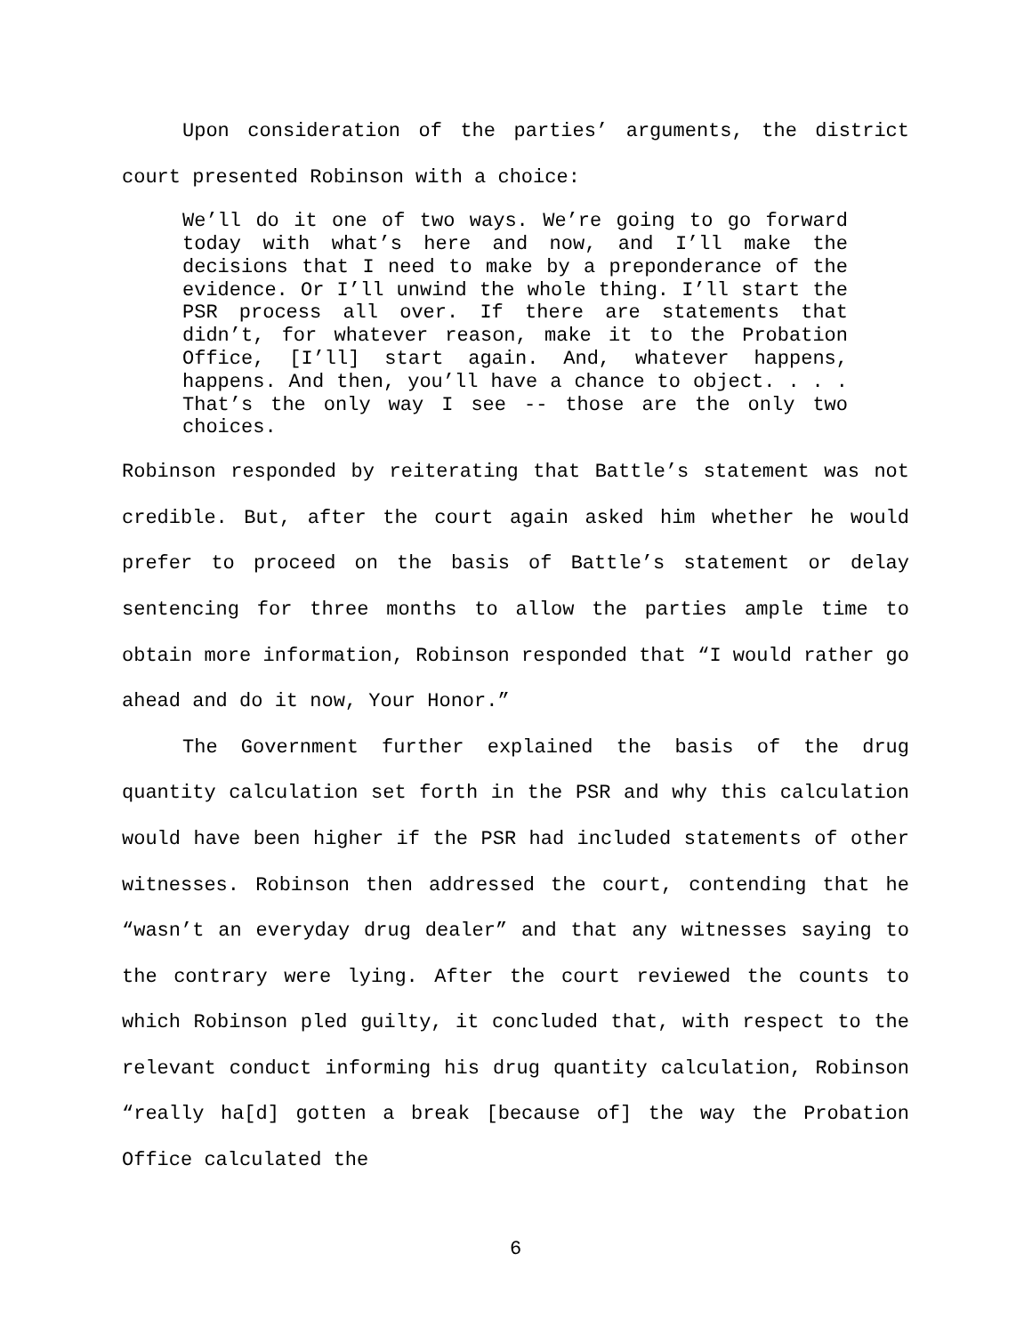Upon consideration of the parties’ arguments, the district court presented Robinson with a choice:
We’ll do it one of two ways. We’re going to go forward today with what’s here and now, and I’ll make the decisions that I need to make by a preponderance of the evidence. Or I’ll unwind the whole thing. I’ll start the PSR process all over. If there are statements that didn’t, for whatever reason, make it to the Probation Office, [I’ll] start again. And, whatever happens, happens. And then, you’ll have a chance to object. . . . That’s the only way I see -- those are the only two choices.
Robinson responded by reiterating that Battle’s statement was not credible. But, after the court again asked him whether he would prefer to proceed on the basis of Battle’s statement or delay sentencing for three months to allow the parties ample time to obtain more information, Robinson responded that “I would rather go ahead and do it now, Your Honor.”
The Government further explained the basis of the drug quantity calculation set forth in the PSR and why this calculation would have been higher if the PSR had included statements of other witnesses. Robinson then addressed the court, contending that he “wasn’t an everyday drug dealer” and that any witnesses saying to the contrary were lying. After the court reviewed the counts to which Robinson pled guilty, it concluded that, with respect to the relevant conduct informing his drug quantity calculation, Robinson “really ha[d] gotten a break [because of] the way the Probation Office calculated the
6